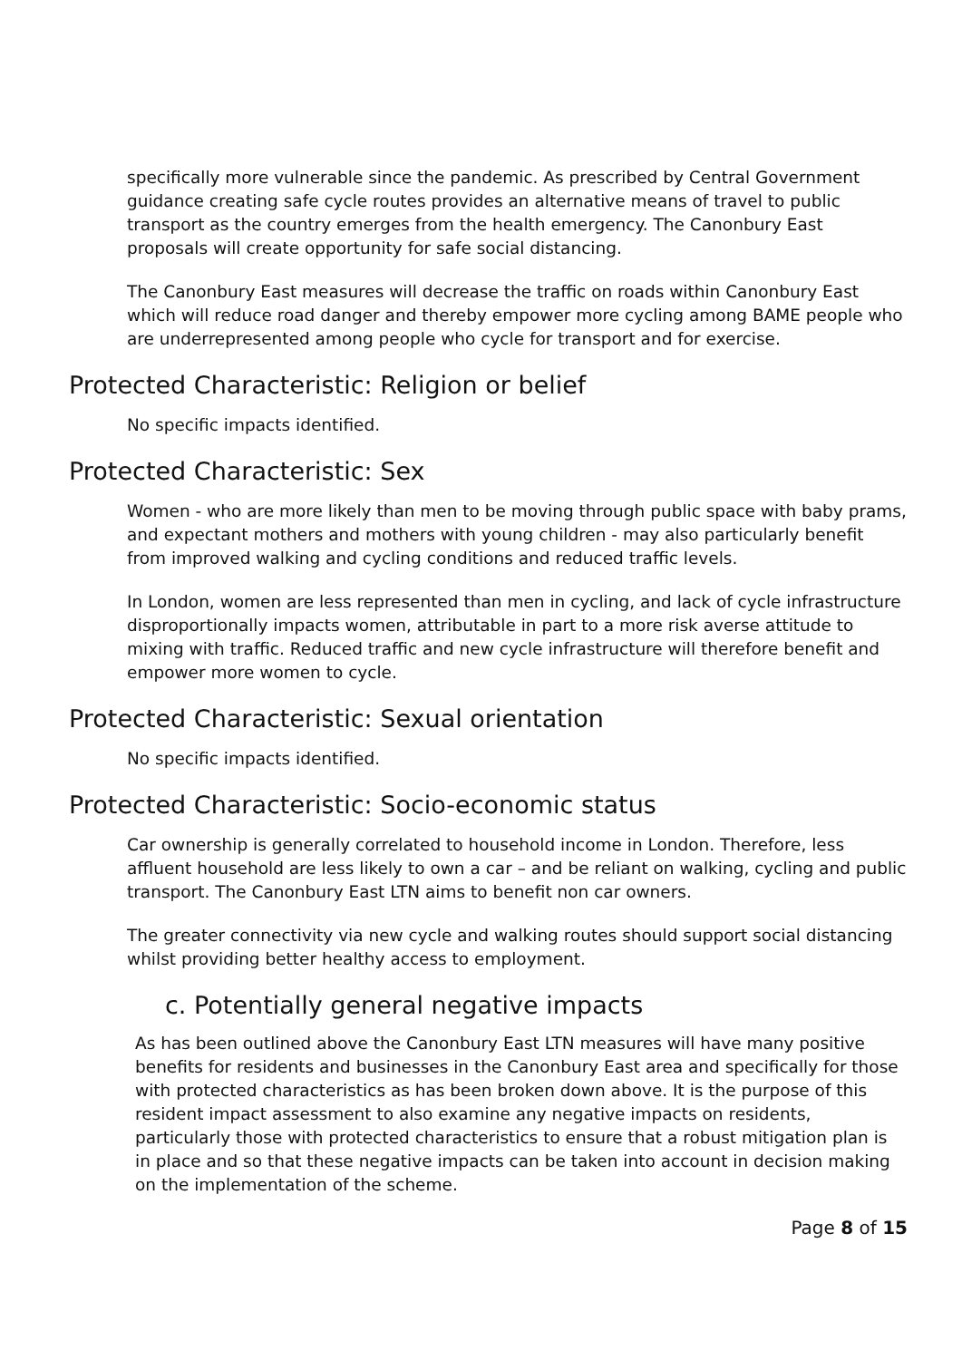specifically more vulnerable since the pandemic. As prescribed by Central Government guidance creating safe cycle routes provides an alternative means of travel to public transport as the country emerges from the health emergency. The Canonbury East proposals will create opportunity for safe social distancing.
The Canonbury East measures will decrease the traffic on roads within Canonbury East which will reduce road danger and thereby empower more cycling among BAME people who are underrepresented among people who cycle for transport and for exercise.
Protected Characteristic: Religion or belief
No specific impacts identified.
Protected Characteristic: Sex
Women - who are more likely than men to be moving through public space with baby prams, and expectant mothers and mothers with young children - may also particularly benefit from improved walking and cycling conditions and reduced traffic levels.
In London, women are less represented than men in cycling, and lack of cycle infrastructure disproportionally impacts women, attributable in part to a more risk averse attitude to mixing with traffic. Reduced traffic and new cycle infrastructure will therefore benefit and empower more women to cycle.
Protected Characteristic: Sexual orientation
No specific impacts identified.
Protected Characteristic: Socio-economic status
Car ownership is generally correlated to household income in London. Therefore, less affluent household are less likely to own a car – and be reliant on walking, cycling and public transport. The Canonbury East LTN aims to benefit non car owners.
The greater connectivity via new cycle and walking routes should support social distancing whilst providing better healthy access to employment.
c. Potentially general negative impacts
As has been outlined above the Canonbury East LTN measures will have many positive benefits for residents and businesses in the Canonbury East area and specifically for those with protected characteristics as has been broken down above. It is the purpose of this resident impact assessment to also examine any negative impacts on residents, particularly those with protected characteristics to ensure that a robust mitigation plan is in place and so that these negative impacts can be taken into account in decision making on the implementation of the scheme.
Page 8 of 15